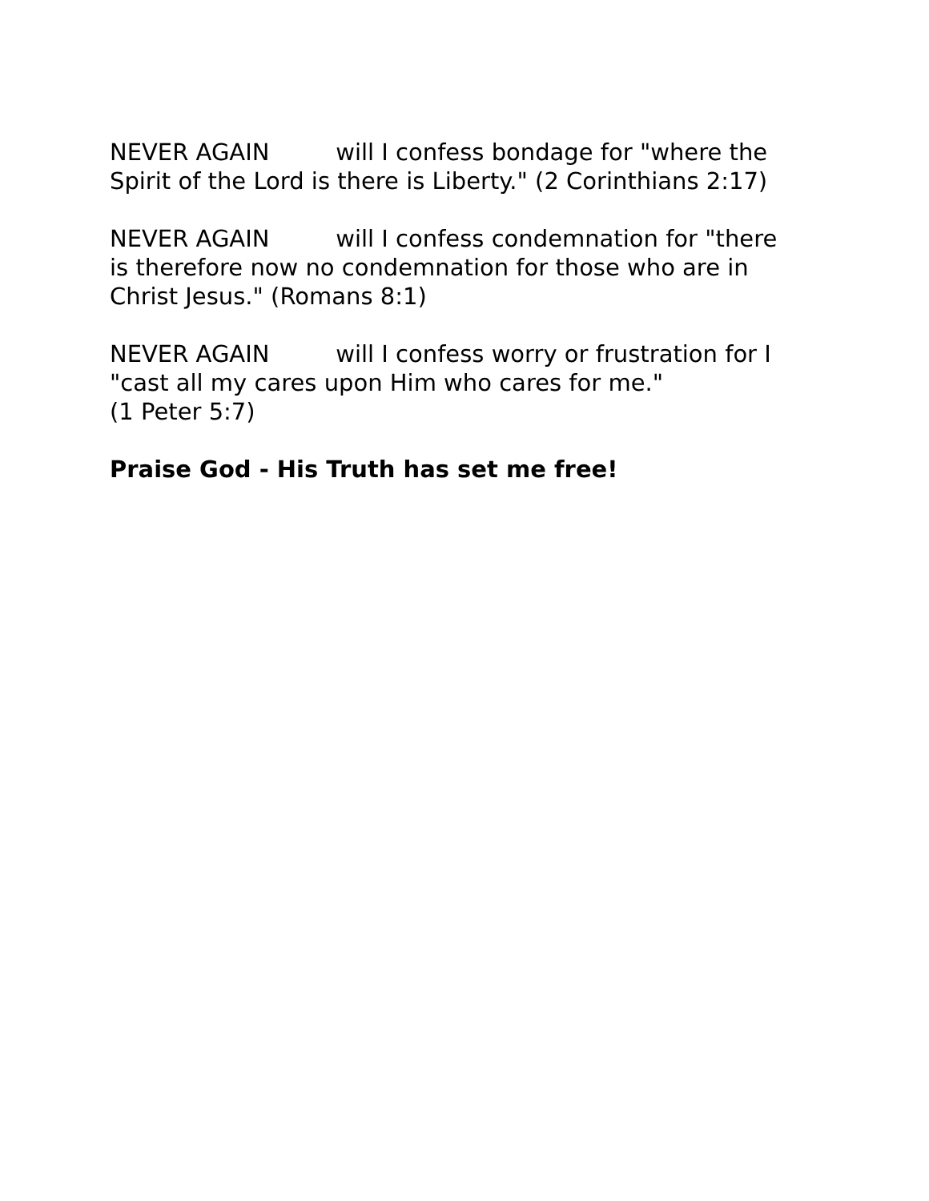NEVER AGAIN will I confess bondage for "where the
Spirit of the Lord is there is Liberty." (2 Corinthians 2:17)
NEVER AGAIN will I confess condemnation for "there
is therefore now no condemnation for those who are in
Christ Jesus." (Romans 8:1)
NEVER AGAIN will I confess worry or frustration for I
"cast all my cares upon Him who cares for me."
(1 Peter 5:7)
Praise God - His Truth has set me free!